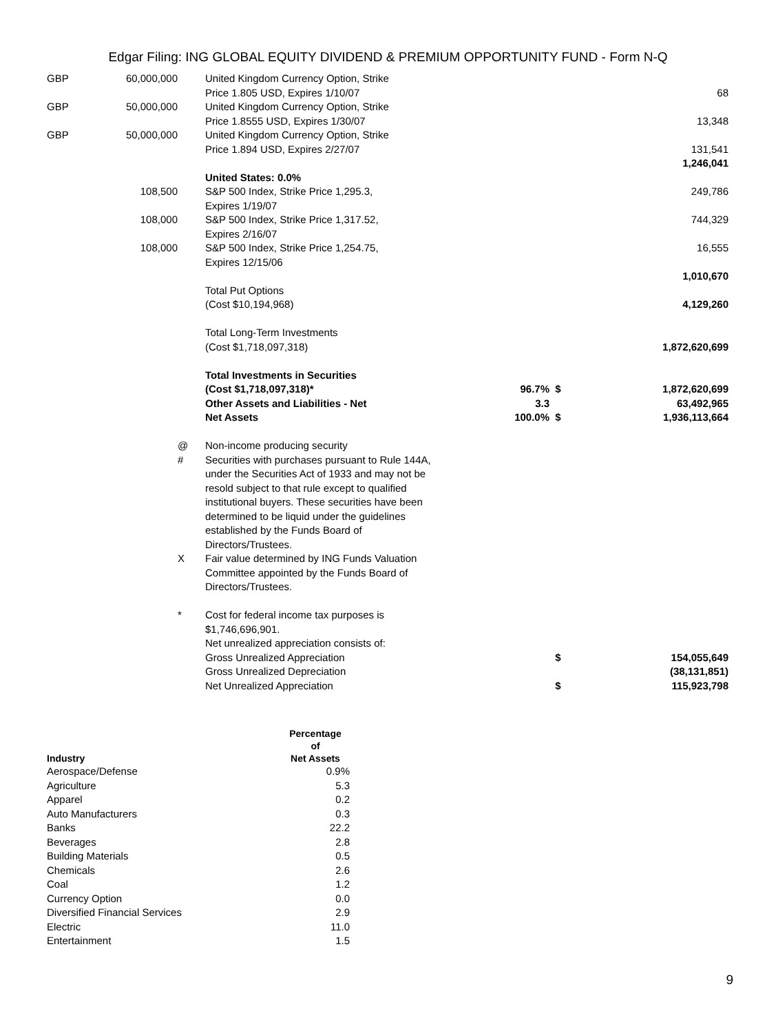Edgar Filing: ING GLOBAL EQUITY DIVIDEND & PREMIUM OPPORTUNITY FUND - Form N-Q
| GBP | 60,000,000 | | United Kingdom Currency Option, Strike Price 1.805 USD, Expires 1/10/07 | | | 68 |
| GBP | 50,000,000 | | United Kingdom Currency Option, Strike Price 1.8555 USD, Expires 1/30/07 | | | 13,348 |
| GBP | 50,000,000 | | United Kingdom Currency Option, Strike Price 1.894 USD, Expires 2/27/07 | | | 131,541 |
| | | | | | | 1,246,041 |
| | | | United States: 0.0% | | | |
| | 108,500 | | S&P 500 Index, Strike Price 1,295.3, Expires 1/19/07 | | | 249,786 |
| | 108,000 | | S&P 500 Index, Strike Price 1,317.52, Expires 2/16/07 | | | 744,329 |
| | 108,000 | | S&P 500 Index, Strike Price 1,254.75, Expires 12/15/06 | | | 16,555 |
| | | | | | | 1,010,670 |
| | | | Total Put Options (Cost $10,194,968) | | | 4,129,260 |
| | | | Total Long-Term Investments (Cost $1,718,097,318) | | | 1,872,620,699 |
| | | | Total Investments in Securities (Cost $1,718,097,318)* | 96.7% | $ | 1,872,620,699 |
| | | | Other Assets and Liabilities - Net | 3.3 | | 63,492,965 |
| | | | Net Assets | 100.0% | $ | 1,936,113,664 |
| | | @ | Non-income producing security | | | |
| | | # | Securities with purchases pursuant to Rule 144A, under the Securities Act of 1933 and may not be resold subject to that rule except to qualified institutional buyers. These securities have been determined to be liquid under the guidelines established by the Funds Board of Directors/Trustees. | | | |
| | | X | Fair value determined by ING Funds Valuation Committee appointed by the Funds Board of Directors/Trustees. | | | |
| | | * | Cost for federal income tax purposes is $1,746,696,901. Net unrealized appreciation consists of: | | | |
| | | | Gross Unrealized Appreciation | | $ | 154,055,649 |
| | | | Gross Unrealized Depreciation | | | (38,131,851) |
| | | | Net Unrealized Appreciation | | $ | 115,923,798 |
| Industry | Percentage of Net Assets |
| --- | --- |
| Aerospace/Defense | 0.9% |
| Agriculture | 5.3 |
| Apparel | 0.2 |
| Auto Manufacturers | 0.3 |
| Banks | 22.2 |
| Beverages | 2.8 |
| Building Materials | 0.5 |
| Chemicals | 2.6 |
| Coal | 1.2 |
| Currency Option | 0.0 |
| Diversified Financial Services | 2.9 |
| Electric | 11.0 |
| Entertainment | 1.5 |
9